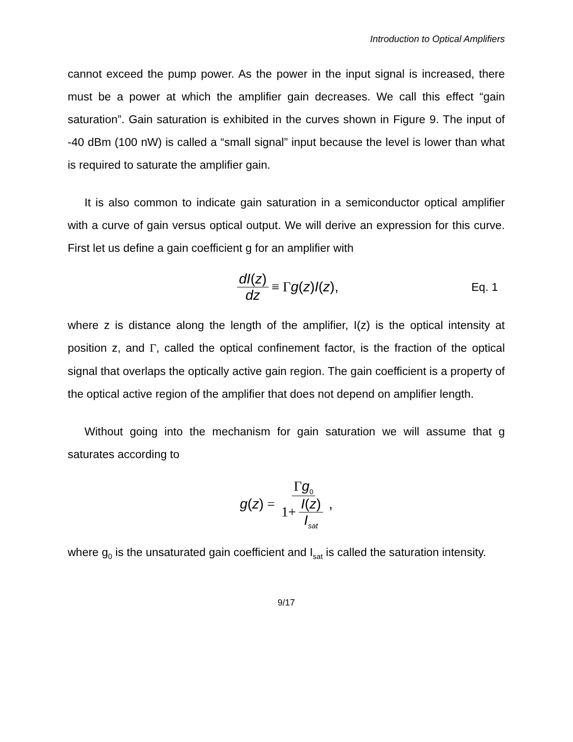Introduction to Optical Amplifiers
cannot exceed the pump power. As the power in the input signal is increased, there must be a power at which the amplifier gain decreases. We call this effect “gain saturation”. Gain saturation is exhibited in the curves shown in Figure 9. The input of -40 dBm (100 nW) is called a “small signal” input because the level is lower than what is required to saturate the amplifier gain.
It is also common to indicate gain saturation in a semiconductor optical amplifier with a curve of gain versus optical output. We will derive an expression for this curve. First let us define a gain coefficient g for an amplifier with
dI(z) dz ≡ Γ g (z) I (z), Eq. 1
where z is distance along the length of the amplifier, I(z) is the optical intensity at position z, and Γ, called the optical confinement factor, is the fraction of the optical signal that overlaps the optically active gain region. The gain coefficient is a property of the optical active region of the amplifier that does not depend on amplifier length.
Without going into the mechanism for gain saturation we will assume that g saturates according to
g (z) = Γg<sub>0</sub> 1+ I(z) I<sub>sat</sub>,
where g<sub>0</sub> is the unsaturated gain coefficient and I<sub>sat</sub> is called the saturation intensity.
9/17